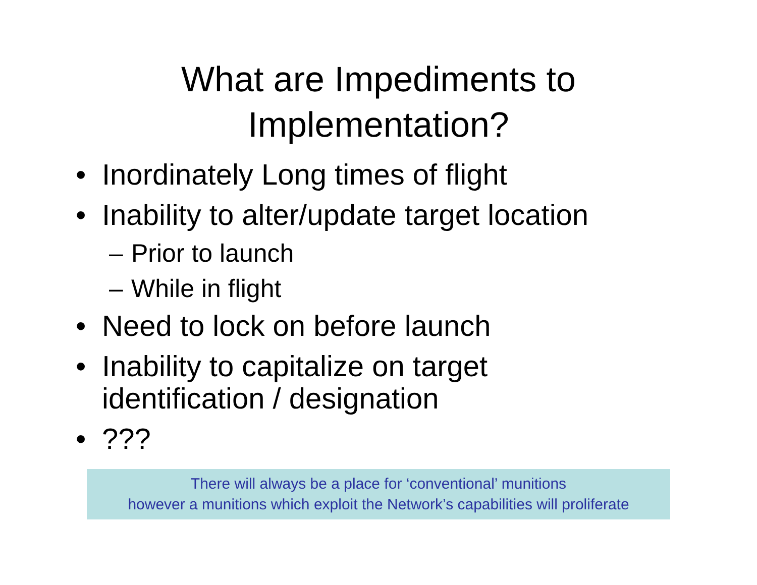What are Impediments to
Implementation?
• Inordinately Long times of flight
• Inability to alter/update target location
– Prior to launch
– While in flight
• Need to lock on before launch
• Inability to capitalize on target
identification / designation
•???
There will always be a place for ‘conventional’ munitions
however a munitions which exploit the Network’s capabilities will proliferate